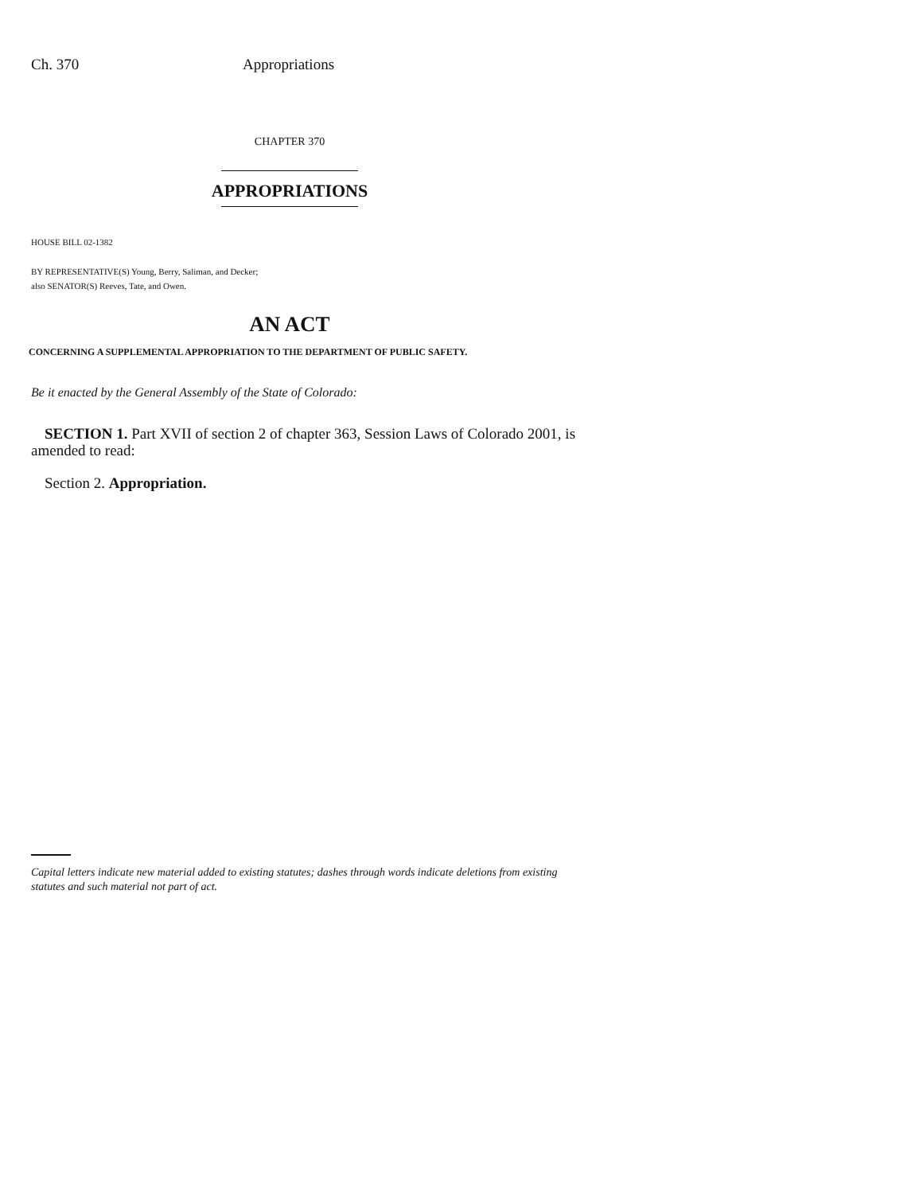Ch. 370 Appropriations
CHAPTER 370
APPROPRIATIONS
HOUSE BILL 02-1382
BY REPRESENTATIVE(S) Young, Berry, Saliman, and Decker;
also SENATOR(S) Reeves, Tate, and Owen.
AN ACT
CONCERNING A SUPPLEMENTAL APPROPRIATION TO THE DEPARTMENT OF PUBLIC SAFETY.
Be it enacted by the General Assembly of the State of Colorado:
SECTION 1. Part XVII of section 2 of chapter 363, Session Laws of Colorado 2001, is amended to read:
Section 2. Appropriation.
Capital letters indicate new material added to existing statutes; dashes through words indicate deletions from existing statutes and such material not part of act.